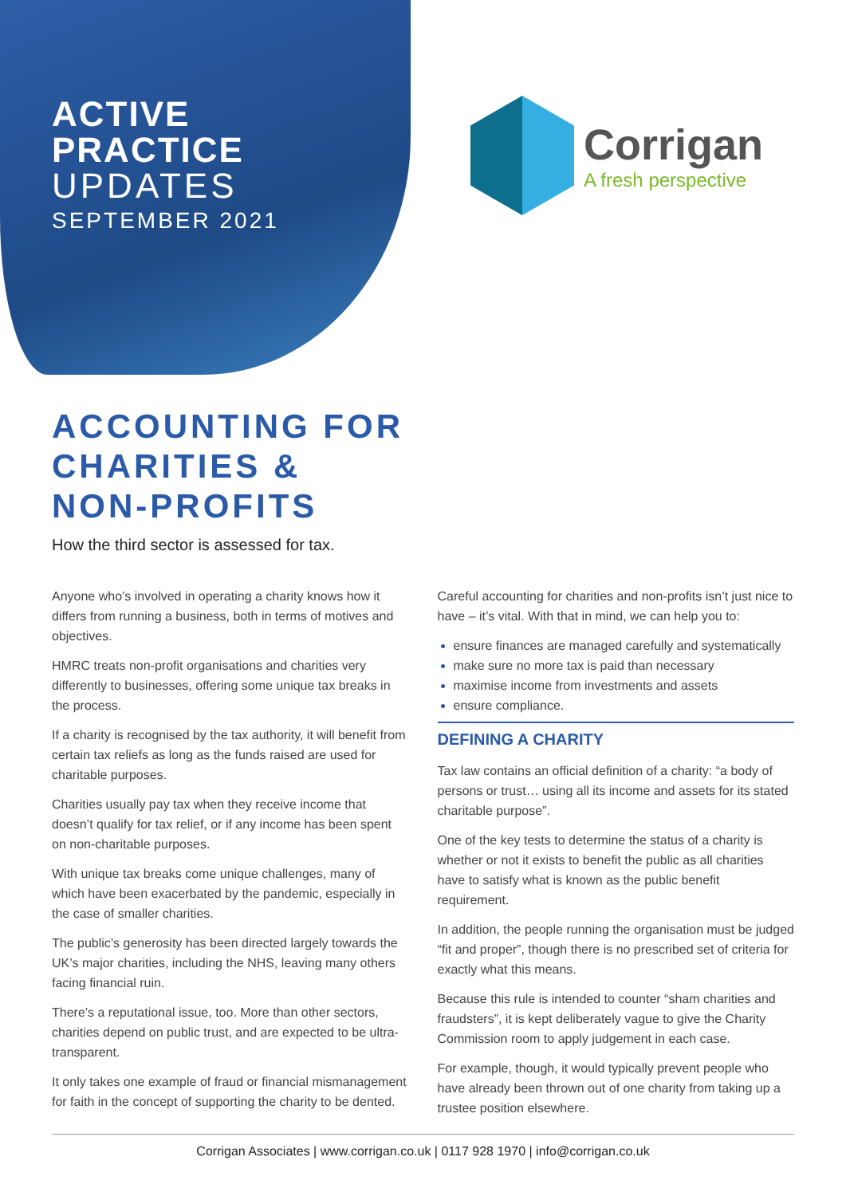ACTIVE
PRACTICE
UPDATES
SEPTEMBER 2021
Corrigan
A fresh perspective
ACCOUNTING FOR
CHARITIES &
NON-PROFITS
How the third sector is assessed for tax.
Anyone who’s involved in operating a charity knows how it differs from running a business, both in terms of motives and objectives.
HMRC treats non-profit organisations and charities very differently to businesses, offering some unique tax breaks in the process.
If a charity is recognised by the tax authority, it will benefit from certain tax reliefs as long as the funds raised are used for charitable purposes.
Charities usually pay tax when they receive income that doesn’t qualify for tax relief, or if any income has been spent on non-charitable purposes.
With unique tax breaks come unique challenges, many of which have been exacerbated by the pandemic, especially in the case of smaller charities.
The public’s generosity has been directed largely towards the UK’s major charities, including the NHS, leaving many others facing financial ruin.
There’s a reputational issue, too. More than other sectors, charities depend on public trust, and are expected to be ultra-transparent.
It only takes one example of fraud or financial mismanagement for faith in the concept of supporting the charity to be dented.
Careful accounting for charities and non-profits isn’t just nice to have – it’s vital. With that in mind, we can help you to:
ensure finances are managed carefully and systematically
make sure no more tax is paid than necessary
maximise income from investments and assets
ensure compliance.
DEFINING A CHARITY
Tax law contains an official definition of a charity: “a body of persons or trust… using all its income and assets for its stated charitable purpose”.
One of the key tests to determine the status of a charity is whether or not it exists to benefit the public as all charities have to satisfy what is known as the public benefit requirement.
In addition, the people running the organisation must be judged “fit and proper”, though there is no prescribed set of criteria for exactly what this means.
Because this rule is intended to counter “sham charities and fraudsters”, it is kept deliberately vague to give the Charity Commission room to apply judgement in each case.
For example, though, it would typically prevent people who have already been thrown out of one charity from taking up a trustee position elsewhere.
Corrigan Associates | www.corrigan.co.uk | 0117 928 1970 | info@corrigan.co.uk